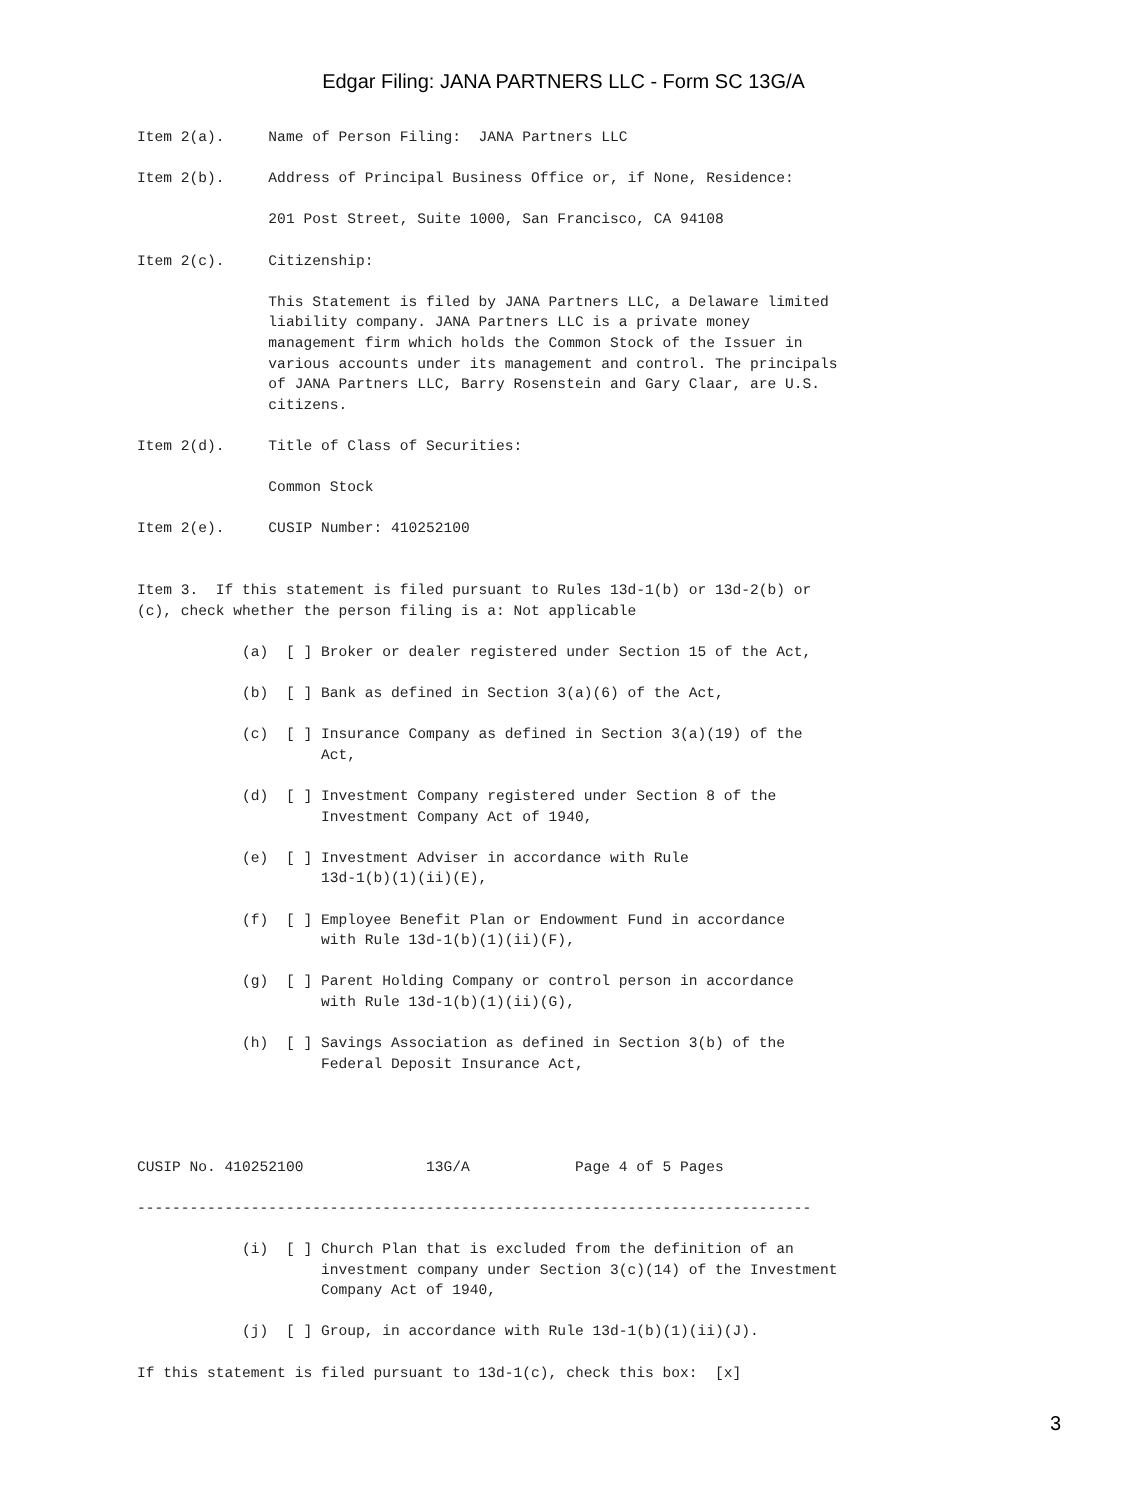Edgar Filing: JANA PARTNERS LLC - Form SC 13G/A
Item 2(a).     Name of Person Filing:  JANA Partners LLC

Item 2(b).     Address of Principal Business Office or, if None, Residence:

               201 Post Street, Suite 1000, San Francisco, CA 94108

Item 2(c).     Citizenship:

               This Statement is filed by JANA Partners LLC, a Delaware limited
               liability company. JANA Partners LLC is a private money
               management firm which holds the Common Stock of the Issuer in
               various accounts under its management and control. The principals
               of JANA Partners LLC, Barry Rosenstein and Gary Claar, are U.S.
               citizens.

Item 2(d).     Title of Class of Securities:

               Common Stock

Item 2(e).     CUSIP Number: 410252100


Item 3.  If this statement is filed pursuant to Rules 13d-1(b) or 13d-2(b) or
(c), check whether the person filing is a: Not applicable

            (a)  [ ] Broker or dealer registered under Section 15 of the Act,

            (b)  [ ] Bank as defined in Section 3(a)(6) of the Act,

            (c)  [ ] Insurance Company as defined in Section 3(a)(19) of the
                     Act,

            (d)  [ ] Investment Company registered under Section 8 of the
                     Investment Company Act of 1940,

            (e)  [ ] Investment Adviser in accordance with Rule
                     13d-1(b)(1)(ii)(E),

            (f)  [ ] Employee Benefit Plan or Endowment Fund in accordance
                     with Rule 13d-1(b)(1)(ii)(F),

            (g)  [ ] Parent Holding Company or control person in accordance
                     with Rule 13d-1(b)(1)(ii)(G),

            (h)  [ ] Savings Association as defined in Section 3(b) of the
                     Federal Deposit Insurance Act,




CUSIP No. 410252100              13G/A            Page 4 of 5 Pages

-----------------------------------------------------------------------------

            (i)  [ ] Church Plan that is excluded from the definition of an
                     investment company under Section 3(c)(14) of the Investment
                     Company Act of 1940,

            (j)  [ ] Group, in accordance with Rule 13d-1(b)(1)(ii)(J).

If this statement is filed pursuant to 13d-1(c), check this box:  [x]
3